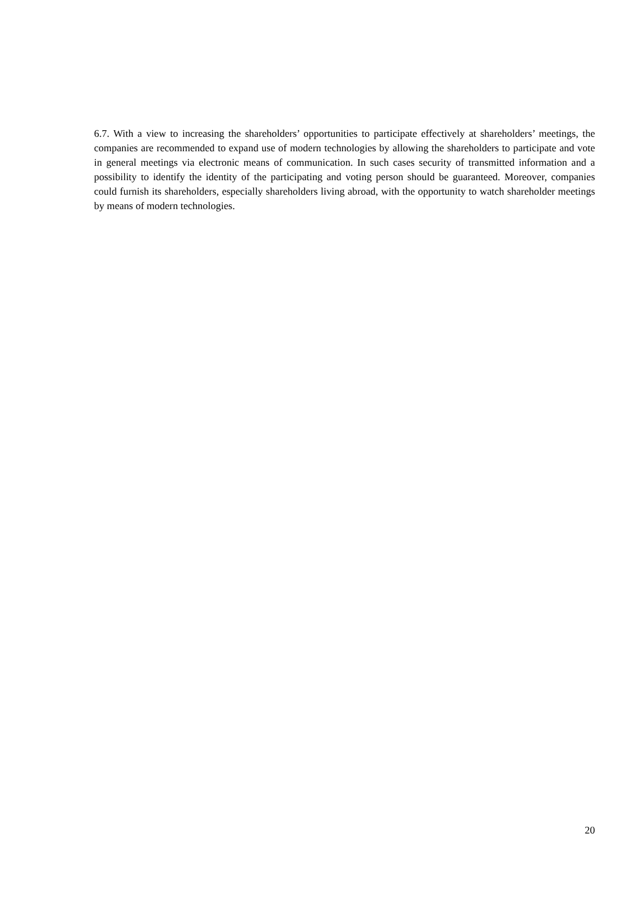6.7. With a view to increasing the shareholders’ opportunities to participate effectively at shareholders’ meetings, the companies are recommended to expand use of modern technologies by allowing the shareholders to participate and vote in general meetings via electronic means of communication. In such cases security of transmitted information and a possibility to identify the identity of the participating and voting person should be guaranteed. Moreover, companies could furnish its shareholders, especially shareholders living abroad, with the opportunity to watch shareholder meetings by means of modern technologies.
20